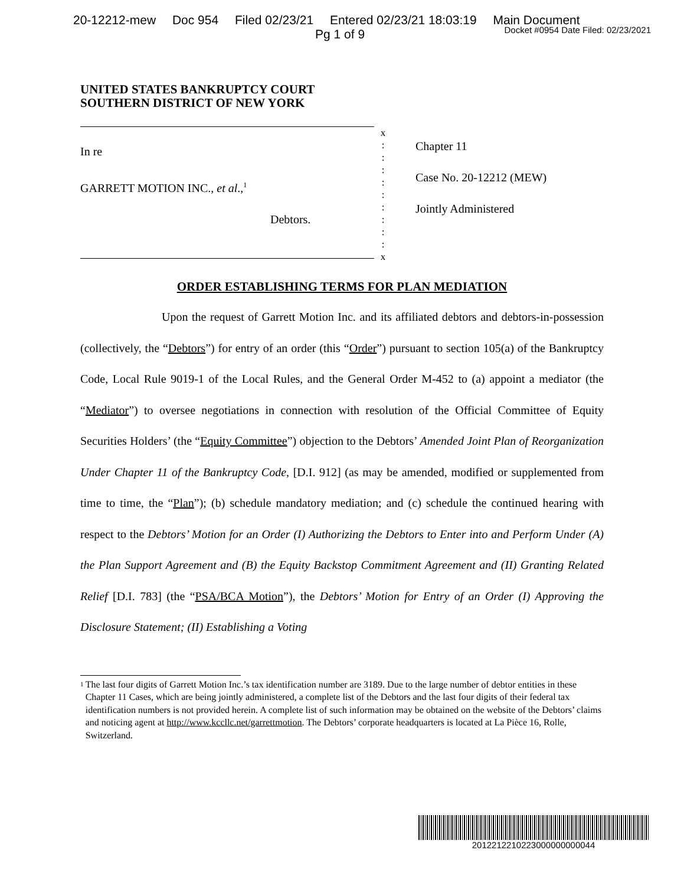20-12212-mew Doc 954 Filed 02/23/21 Entered 02/23/21 18:03:19 Main Document
Pg 1 of 9
Docket #0954 Date Filed: 02/23/2021
UNITED STATES BANKRUPTCY COURT
SOUTHERN DISTRICT OF NEW YORK
In re
GARRETT MOTION INC., et al.,<sup>1</sup>
Debtors.
x
:
:
:
:
:
:
:
:
:
x
Chapter 11
Case No. 20-12212 (MEW)
Jointly Administered
ORDER ESTABLISHING TERMS FOR PLAN MEDIATION
Upon the request of Garrett Motion Inc. and its affiliated debtors and debtors-in-possession (collectively, the “Debtors”) for entry of an order (this “Order”) pursuant to section 105(a) of the Bankruptcy Code, Local Rule 9019-1 of the Local Rules, and the General Order M-452 to (a) appoint a mediator (the “Mediator”) to oversee negotiations in connection with resolution of the Official Committee of Equity Securities Holders’ (the “Equity Committee”) objection to the Debtors’ Amended Joint Plan of Reorganization Under Chapter 11 of the Bankruptcy Code, [D.I. 912] (as may be amended, modified or supplemented from time to time, the “Plan”); (b) schedule mandatory mediation; and (c) schedule the continued hearing with respect to the Debtors’ Motion for an Order (I) Authorizing the Debtors to Enter into and Perform Under (A) the Plan Support Agreement and (B) the Equity Backstop Commitment Agreement and (II) Granting Related Relief [D.I. 783] (the “PSA/BCA Motion”), the Debtors’ Motion for Entry of an Order (I) Approving the Disclosure Statement; (II) Establishing a Voting
<sup>1</sup>
The last four digits of Garrett Motion Inc.’s tax identification number are 3189. Due to the large number of debtor entities in these Chapter 11 Cases, which are being jointly administered, a complete list of the Debtors and the last four digits of their federal tax identification numbers is not provided herein. A complete list of such information may be obtained on the website of the Debtors’ claims and noticing agent at http://www.kccllc.net/garrettmotion. The Debtors’ corporate headquarters is located at La Pièce 16, Rolle, Switzerland.
2012212210223000000000044